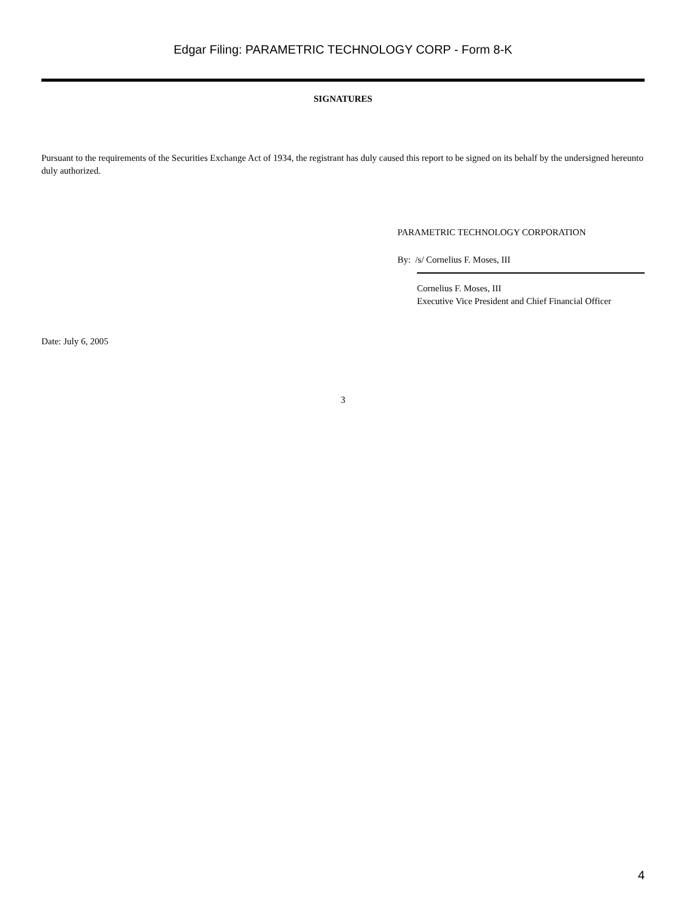Edgar Filing: PARAMETRIC TECHNOLOGY CORP - Form 8-K
SIGNATURES
Pursuant to the requirements of the Securities Exchange Act of 1934, the registrant has duly caused this report to be signed on its behalf by the undersigned hereunto duly authorized.
PARAMETRIC TECHNOLOGY CORPORATION
By: /s/ Cornelius F. Moses, III
Cornelius F. Moses, III
Executive Vice President and Chief Financial Officer
Date: July 6, 2005
3
4